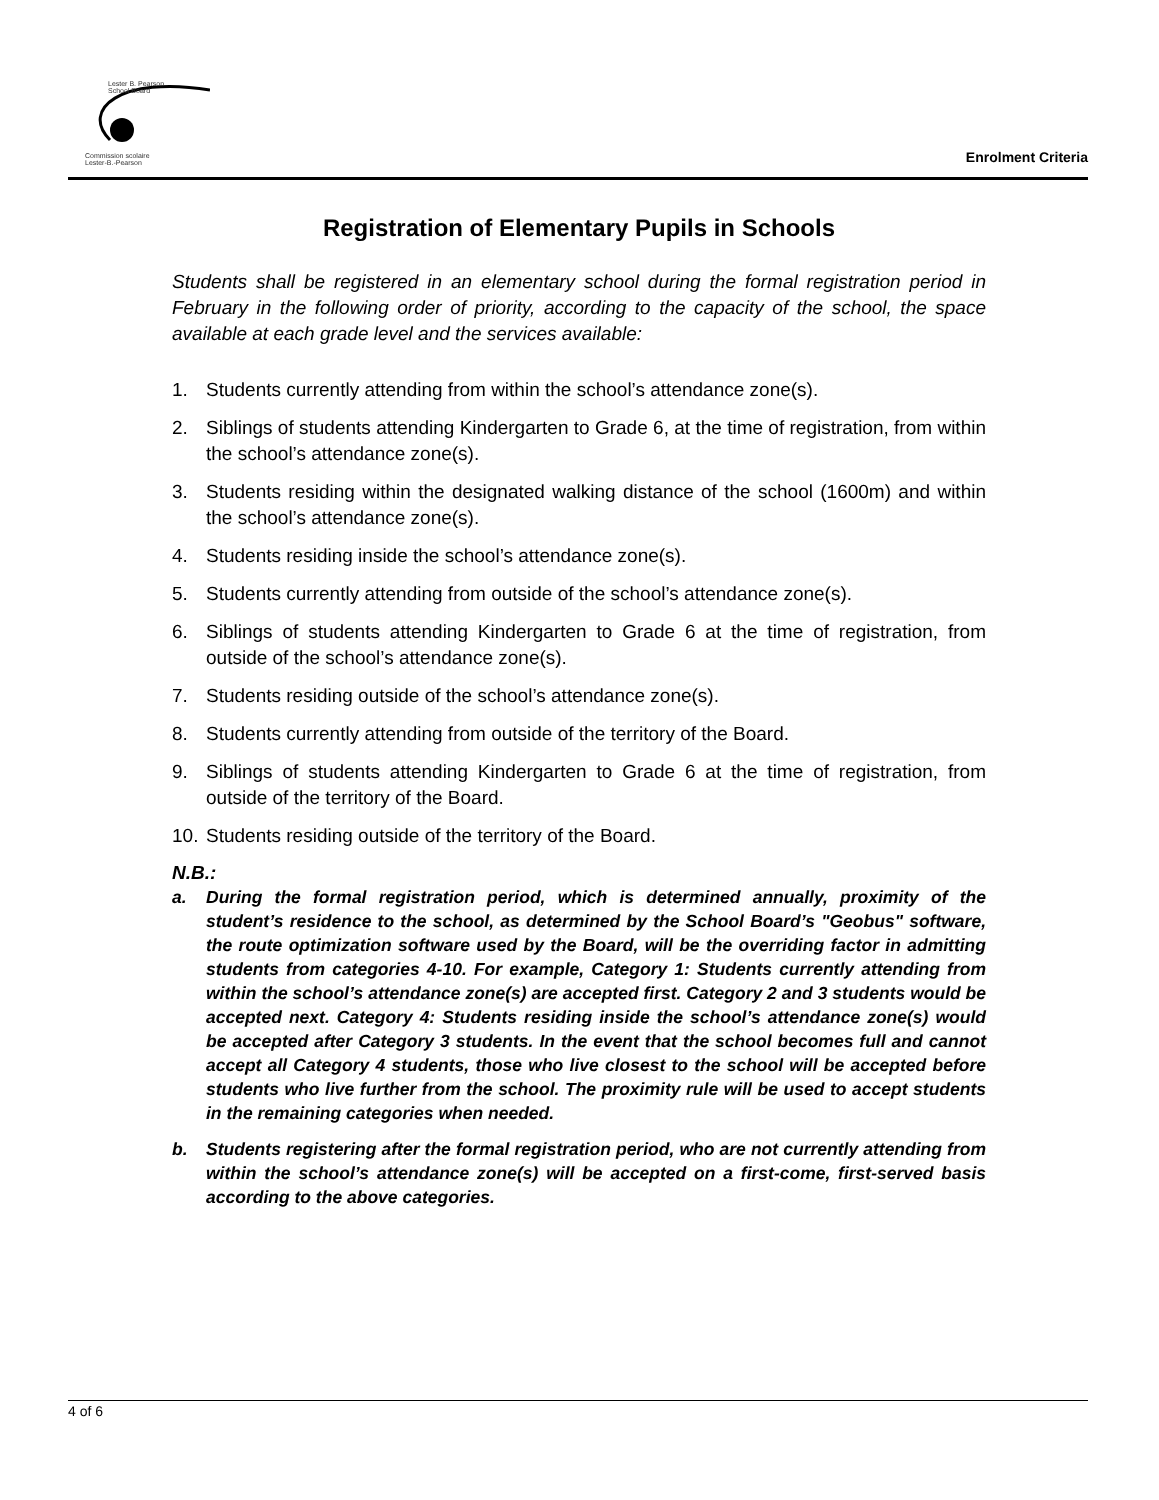Lester B. Pearson
School Board
Commission scolaire
Lester-B.-Pearson
Enrolment Criteria
Registration of Elementary Pupils in Schools
Students shall be registered in an elementary school during the formal registration period in February in the following order of priority, according to the capacity of the school, the space available at each grade level and the services available:
1. Students currently attending from within the school’s attendance zone(s).
2. Siblings of students attending Kindergarten to Grade 6, at the time of registration, from within the school’s attendance zone(s).
3. Students residing within the designated walking distance of the school (1600m) and within the school’s attendance zone(s).
4. Students residing inside the school’s attendance zone(s).
5. Students currently attending from outside of the school’s attendance zone(s).
6. Siblings of students attending Kindergarten to Grade 6 at the time of registration, from outside of the school’s attendance zone(s).
7. Students residing outside of the school’s attendance zone(s).
8. Students currently attending from outside of the territory of the Board.
9. Siblings of students attending Kindergarten to Grade 6 at the time of registration, from outside of the territory of the Board.
10. Students residing outside of the territory of the Board.
N.B.:
a. During the formal registration period, which is determined annually, proximity of the student’s residence to the school, as determined by the School Board’s "Geobus" software, the route optimization software used by the Board, will be the overriding factor in admitting students from categories 4-10. For example, Category 1: Students currently attending from within the school’s attendance zone(s) are accepted first. Category 2 and 3 students would be accepted next. Category 4: Students residing inside the school’s attendance zone(s) would be accepted after Category 3 students. In the event that the school becomes full and cannot accept all Category 4 students, those who live closest to the school will be accepted before students who live further from the school. The proximity rule will be used to accept students in the remaining categories when needed.
b. Students registering after the formal registration period, who are not currently attending from within the school’s attendance zone(s) will be accepted on a first-come, first-served basis according to the above categories.
4 of 6